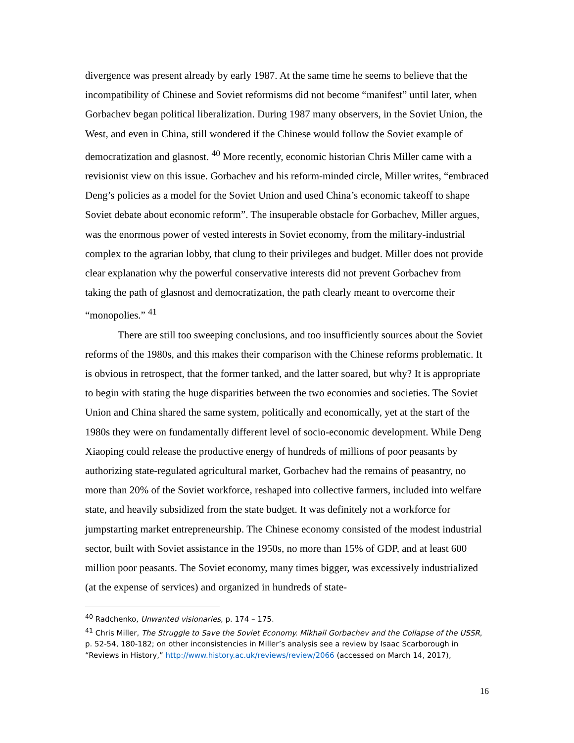divergence was present already by early 1987. At the same time he seems to believe that the incompatibility of Chinese and Soviet reformisms did not become “manifest” until later, when Gorbachev began political liberalization. During 1987 many observers, in the Soviet Union, the West, and even in China, still wondered if the Chinese would follow the Soviet example of democratization and glasnost. <sup>40</sup> More recently, economic historian Chris Miller came with a revisionist view on this issue. Gorbachev and his reform-minded circle, Miller writes, “embraced Deng’s policies as a model for the Soviet Union and used China’s economic takeoff to shape Soviet debate about economic reform”. The insuperable obstacle for Gorbachev, Miller argues, was the enormous power of vested interests in Soviet economy, from the military-industrial complex to the agrarian lobby, that clung to their privileges and budget. Miller does not provide clear explanation why the powerful conservative interests did not prevent Gorbachev from taking the path of glasnost and democratization, the path clearly meant to overcome their “monopolies.” <sup>41</sup>
There are still too sweeping conclusions, and too insufficiently sources about the Soviet reforms of the 1980s, and this makes their comparison with the Chinese reforms problematic. It is obvious in retrospect, that the former tanked, and the latter soared, but why? It is appropriate to begin with stating the huge disparities between the two economies and societies. The Soviet Union and China shared the same system, politically and economically, yet at the start of the 1980s they were on fundamentally different level of socio-economic development. While Deng Xiaoping could release the productive energy of hundreds of millions of poor peasants by authorizing state-regulated agricultural market, Gorbachev had the remains of peasantry, no more than 20% of the Soviet workforce, reshaped into collective farmers, included into welfare state, and heavily subsidized from the state budget. It was definitely not a workforce for jumpstarting market entrepreneurship. The Chinese economy consisted of the modest industrial sector, built with Soviet assistance in the 1950s, no more than 15% of GDP, and at least 600 million poor peasants. The Soviet economy, many times bigger, was excessively industrialized (at the expense of services) and organized in hundreds of state-
<sup>40</sup> Radchenko, Unwanted visionaries, p. 174 – 175.
<sup>41</sup> Chris Miller, The Struggle to Save the Soviet Economy. Mikhail Gorbachev and the Collapse of the USSR, p. 52-54, 180-182; on other inconsistencies in Miller’s analysis see a review by Isaac Scarborough in “Reviews in History,” http://www.history.ac.uk/reviews/review/2066 (accessed on March 14, 2017),
16